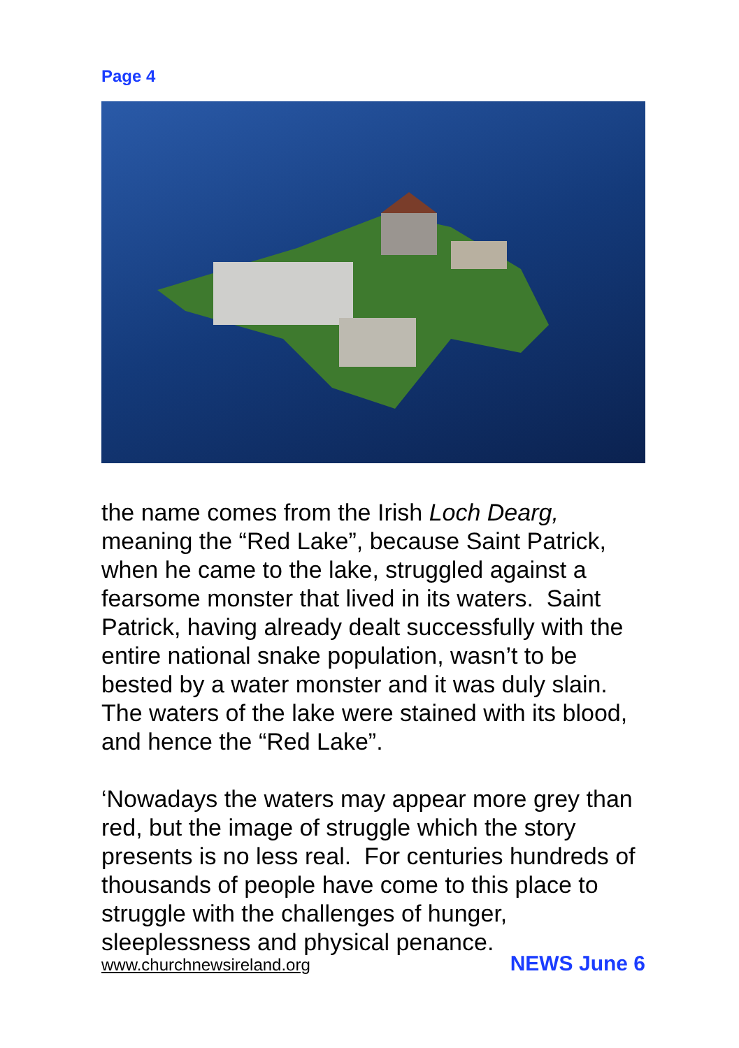Page 4
the name comes from the Irish Loch Dearg, meaning the “Red Lake”, because Saint Patrick, when he came to the lake, struggled against a fearsome monster that lived in its waters. Saint Patrick, having already dealt successfully with the entire national snake population, wasn’t to be bested by a water monster and it was duly slain. The waters of the lake were stained with its blood, and hence the “Red Lake”.
‘Nowadays the waters may appear more grey than red, but the image of struggle which the story presents is no less real. For centuries hundreds of thousands of people have come to this place to struggle with the challenges of hunger, sleeplessness and physical penance.
www.churchnewsireland.org NEWS June 6